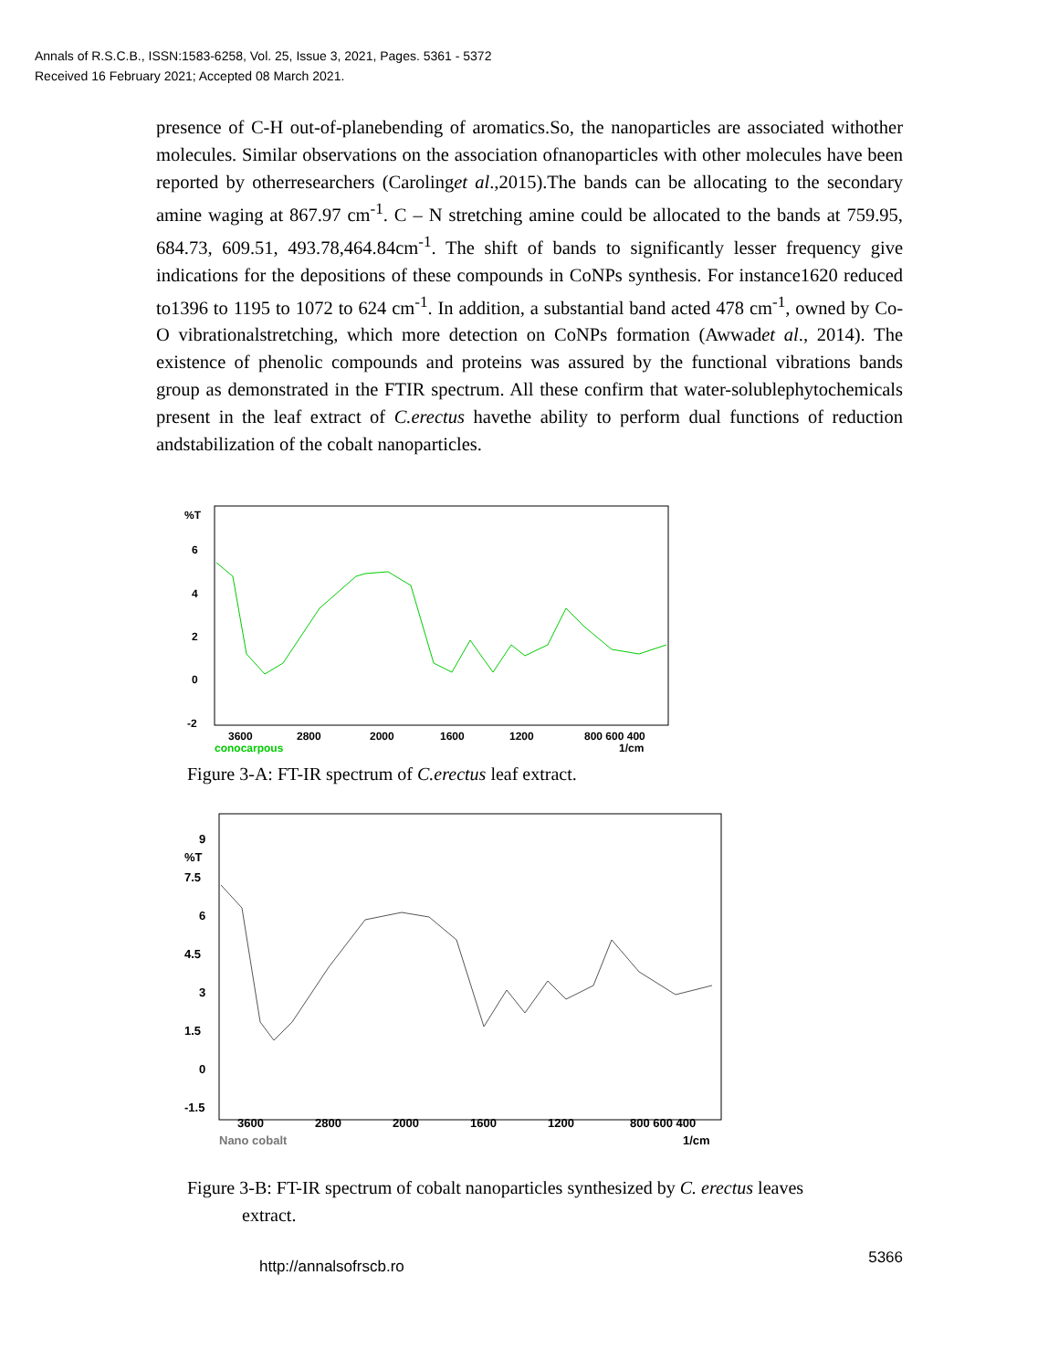Annals of R.S.C.B., ISSN:1583-6258, Vol. 25, Issue 3, 2021, Pages. 5361 - 5372
Received 16 February 2021; Accepted 08 March 2021.
presence of C-H out-of-planebending of aromatics.So, the nanoparticles are associated withother molecules. Similar observations on the association ofnanoparticles with other molecules have been reported by otherresearchers (Carolinget al.,2015).The bands can be allocating to the secondary amine waging at 867.97 cm<sup>-1</sup>. C – N stretching amine could be allocated to the bands at 759.95, 684.73, 609.51, 493.78,464.84cm<sup>-1</sup>. The shift of bands to significantly lesser frequency give indications for the depositions of these compounds in CoNPs synthesis. For instance1620 reduced to1396 to 1195 to 1072 to 624 cm<sup>-1</sup>. In addition, a substantial band acted 478 cm<sup>-1</sup>, owned by Co-O vibrationalstretching, which more detection on CoNPs formation (Awwadet al., 2014). The existence of phenolic compounds and proteins was assured by the functional vibrations bands group as demonstrated in the FTIR spectrum. All these confirm that water-solublephytochemicals present in the leaf extract of C.erectus havethe ability to perform dual functions of reduction andstabilization of the cobalt nanoparticles.
%T
6
4
2
0
-2
3600
2800
2000
1600
1200
800 600 400
conocarpous
1/cm
Figure 3-A: FT-IR spectrum of C.erectus leaf extract.
9
%T
7.5
6
4.5
3
1.5
0
-1.5
3600
2800
2000
1600
1200
800 600 400
Nano cobalt
1/cm
Figure 3-B: FT-IR spectrum of cobalt nanoparticles synthesized by C. erectus leaves
extract.
http://annalsofrscb.ro 5366